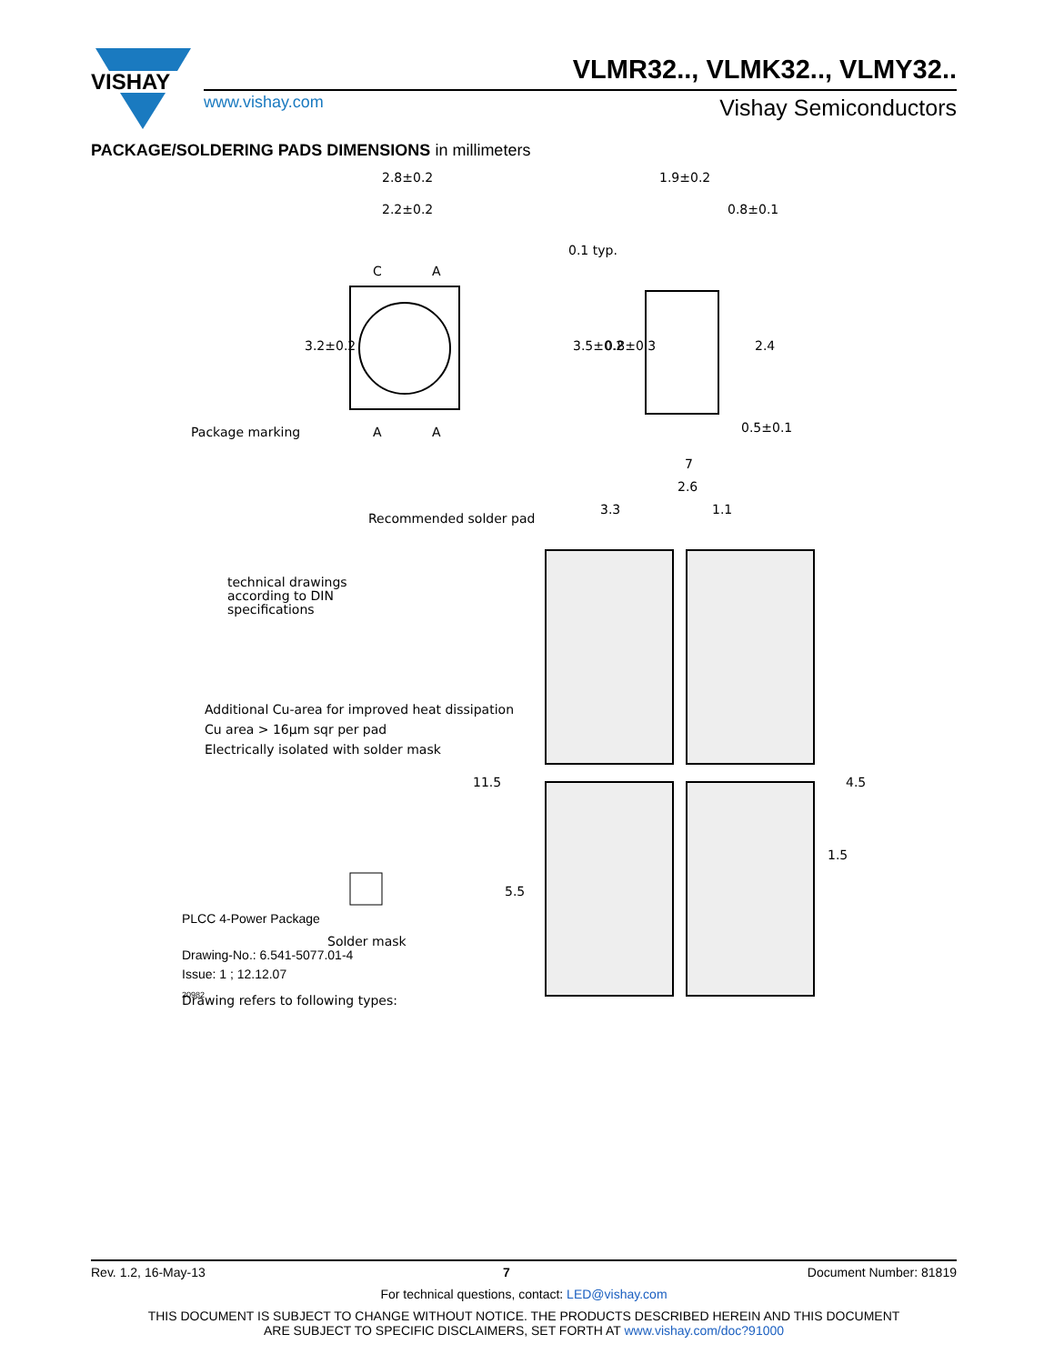VISHAY
VLMR32.., VLMK32.., VLMY32..
www.vishay.com Vishay Semiconductors
PACKAGE/SOLDERING PADS DIMENSIONS in millimeters
2.8±0.2
2.2±0.2
C
A
A
A
Package marking
1.9±0.2
0.8±0.1
0.1 typ.
0.5±0.1
2.4
3.5±0.2
0.8±0.3
3.2±0.2
7
2.6
3.3
1.1
Recommended solder pad
technical drawings
according to DIN
specifications
Additional Cu-area for improved heat dissipation
Cu area > 16μm sqr per pad
Electrically isolated with solder mask
Solder mask
Drawing refers to following types:
11.5
5.5
4.5
1.5
PLCC 4-Power Package
Drawing-No.: 6.541-5077.01-4
Issue: 1 ; 12.12.07
20982
Rev. 1.2, 16-May-13 7 Document Number: 81819
For technical questions, contact: LED@vishay.com
THIS DOCUMENT IS SUBJECT TO CHANGE WITHOUT NOTICE. THE PRODUCTS DESCRIBED HEREIN AND THIS DOCUMENT
ARE SUBJECT TO SPECIFIC DISCLAIMERS, SET FORTH AT www.vishay.com/doc?91000